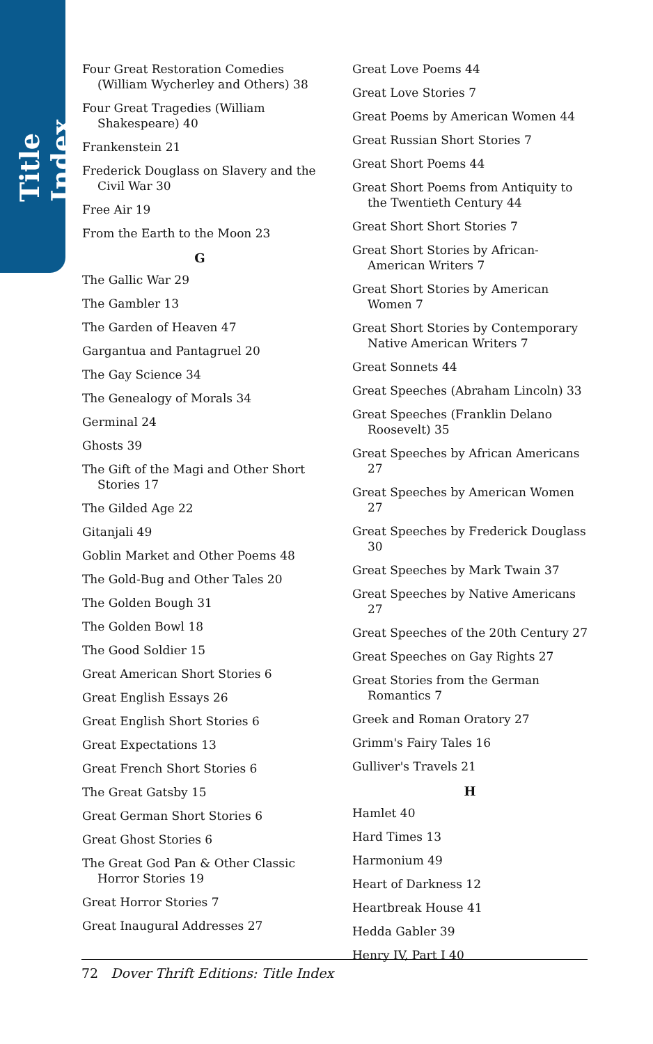Title Index
Four Great Restoration Comedies (William Wycherley and Others) 38
Four Great Tragedies (William Shakespeare) 40
Frankenstein 21
Frederick Douglass on Slavery and the Civil War 30
Free Air 19
From the Earth to the Moon 23
G
The Gallic War 29
The Gambler 13
The Garden of Heaven 47
Gargantua and Pantagruel 20
The Gay Science 34
The Genealogy of Morals 34
Germinal 24
Ghosts 39
The Gift of the Magi and Other Short Stories 17
The Gilded Age 22
Gitanjali 49
Goblin Market and Other Poems 48
The Gold-Bug and Other Tales 20
The Golden Bough 31
The Golden Bowl 18
The Good Soldier 15
Great American Short Stories 6
Great English Essays 26
Great English Short Stories 6
Great Expectations 13
Great French Short Stories 6
The Great Gatsby 15
Great German Short Stories 6
Great Ghost Stories 6
The Great God Pan & Other Classic Horror Stories 19
Great Horror Stories 7
Great Inaugural Addresses 27
Great Love Poems 44
Great Love Stories 7
Great Poems by American Women 44
Great Russian Short Stories 7
Great Short Poems 44
Great Short Poems from Antiquity to the Twentieth Century 44
Great Short Short Stories 7
Great Short Stories by African-American Writers 7
Great Short Stories by American Women 7
Great Short Stories by Contemporary Native American Writers 7
Great Sonnets 44
Great Speeches (Abraham Lincoln) 33
Great Speeches (Franklin Delano Roosevelt) 35
Great Speeches by African Americans 27
Great Speeches by American Women 27
Great Speeches by Frederick Douglass 30
Great Speeches by Mark Twain 37
Great Speeches by Native Americans 27
Great Speeches of the 20th Century 27
Great Speeches on Gay Rights 27
Great Stories from the German Romantics 7
Greek and Roman Oratory 27
Grimm's Fairy Tales 16
Gulliver's Travels 21
H
Hamlet 40
Hard Times 13
Harmonium 49
Heart of Darkness 12
Heartbreak House 41
Hedda Gabler 39
Henry IV, Part I 40
72 Dover Thrift Editions: Title Index